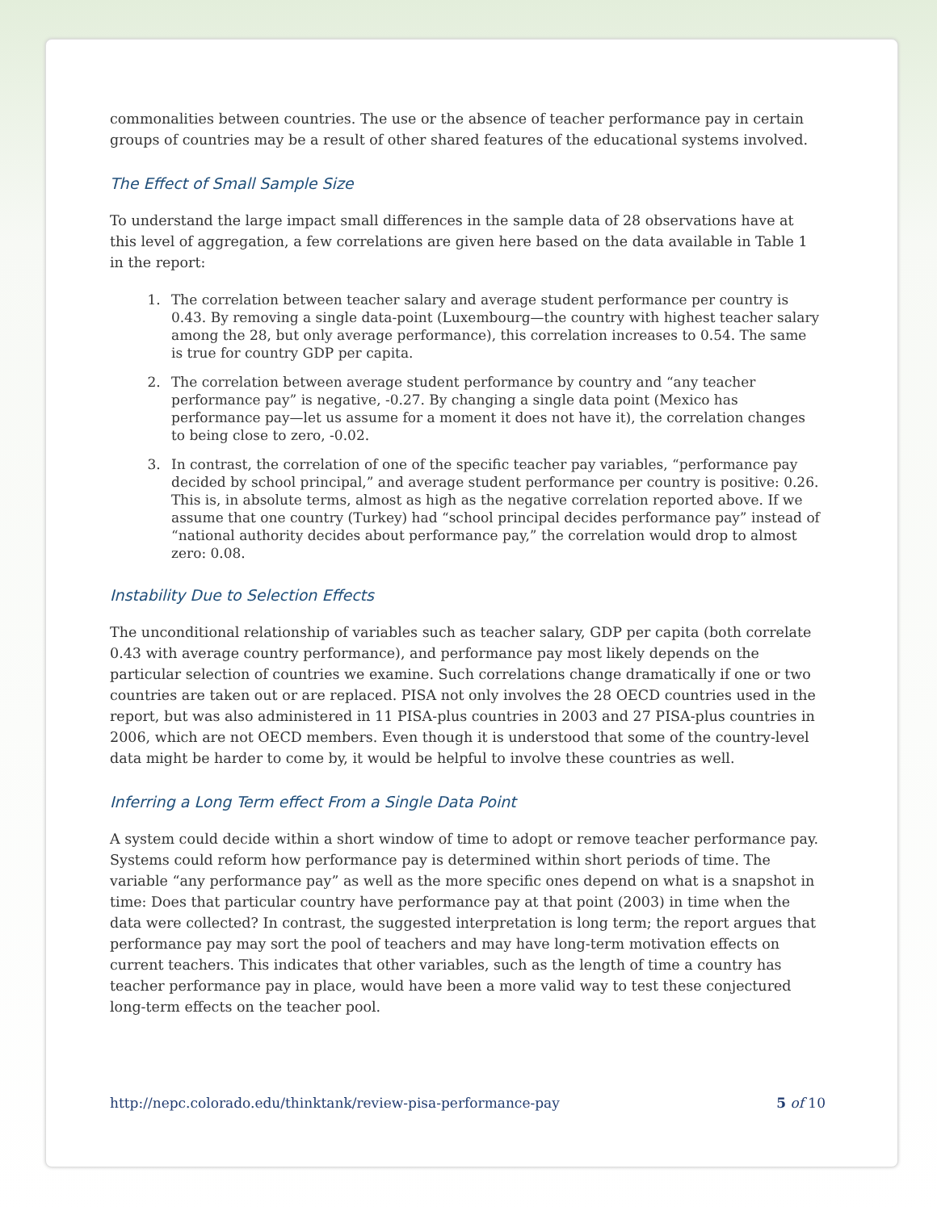commonalities between countries. The use or the absence of teacher performance pay in certain groups of countries may be a result of other shared features of the educational systems involved.
The Effect of Small Sample Size
To understand the large impact small differences in the sample data of 28 observations have at this level of aggregation, a few correlations are given here based on the data available in Table 1 in the report:
1. The correlation between teacher salary and average student performance per country is 0.43. By removing a single data-point (Luxembourg—the country with highest teacher salary among the 28, but only average performance), this correlation increases to 0.54. The same is true for country GDP per capita.
2. The correlation between average student performance by country and “any teacher performance pay” is negative, -0.27. By changing a single data point (Mexico has performance pay—let us assume for a moment it does not have it), the correlation changes to being close to zero, -0.02.
3. In contrast, the correlation of one of the specific teacher pay variables, “performance pay decided by school principal,” and average student performance per country is positive: 0.26. This is, in absolute terms, almost as high as the negative correlation reported above. If we assume that one country (Turkey) had “school principal decides performance pay” instead of “national authority decides about performance pay,” the correlation would drop to almost zero: 0.08.
Instability Due to Selection Effects
The unconditional relationship of variables such as teacher salary, GDP per capita (both correlate 0.43 with average country performance), and performance pay most likely depends on the particular selection of countries we examine. Such correlations change dramatically if one or two countries are taken out or are replaced. PISA not only involves the 28 OECD countries used in the report, but was also administered in 11 PISA-plus countries in 2003 and 27 PISA-plus countries in 2006, which are not OECD members. Even though it is understood that some of the country-level data might be harder to come by, it would be helpful to involve these countries as well.
Inferring a Long Term effect From a Single Data Point
A system could decide within a short window of time to adopt or remove teacher performance pay. Systems could reform how performance pay is determined within short periods of time. The variable “any performance pay” as well as the more specific ones depend on what is a snapshot in time: Does that particular country have performance pay at that point (2003) in time when the data were collected? In contrast, the suggested interpretation is long term; the report argues that performance pay may sort the pool of teachers and may have long-term motivation effects on current teachers. This indicates that other variables, such as the length of time a country has teacher performance pay in place, would have been a more valid way to test these conjectured long-term effects on the teacher pool.
http://nepc.colorado.edu/thinktank/review-pisa-performance-pay 5 of 10